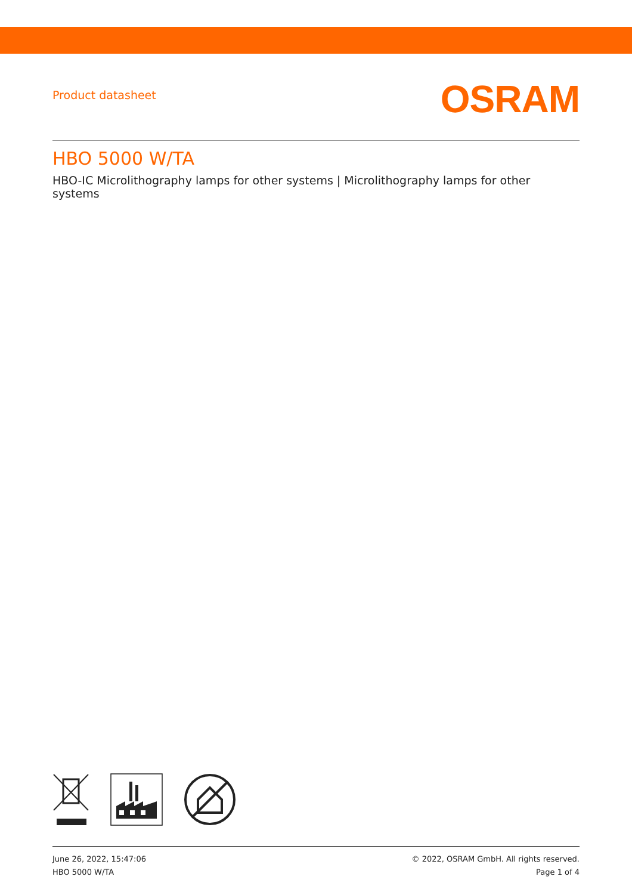Product datasheet
OSRAM
HBO 5000 W/TA
HBO-IC Microlithography lamps for other systems | Microlithography lamps for other systems
June 26, 2022, 15:47:06
HBO 5000 W/TA
© 2022, OSRAM GmbH. All rights reserved.
Page 1 of 4